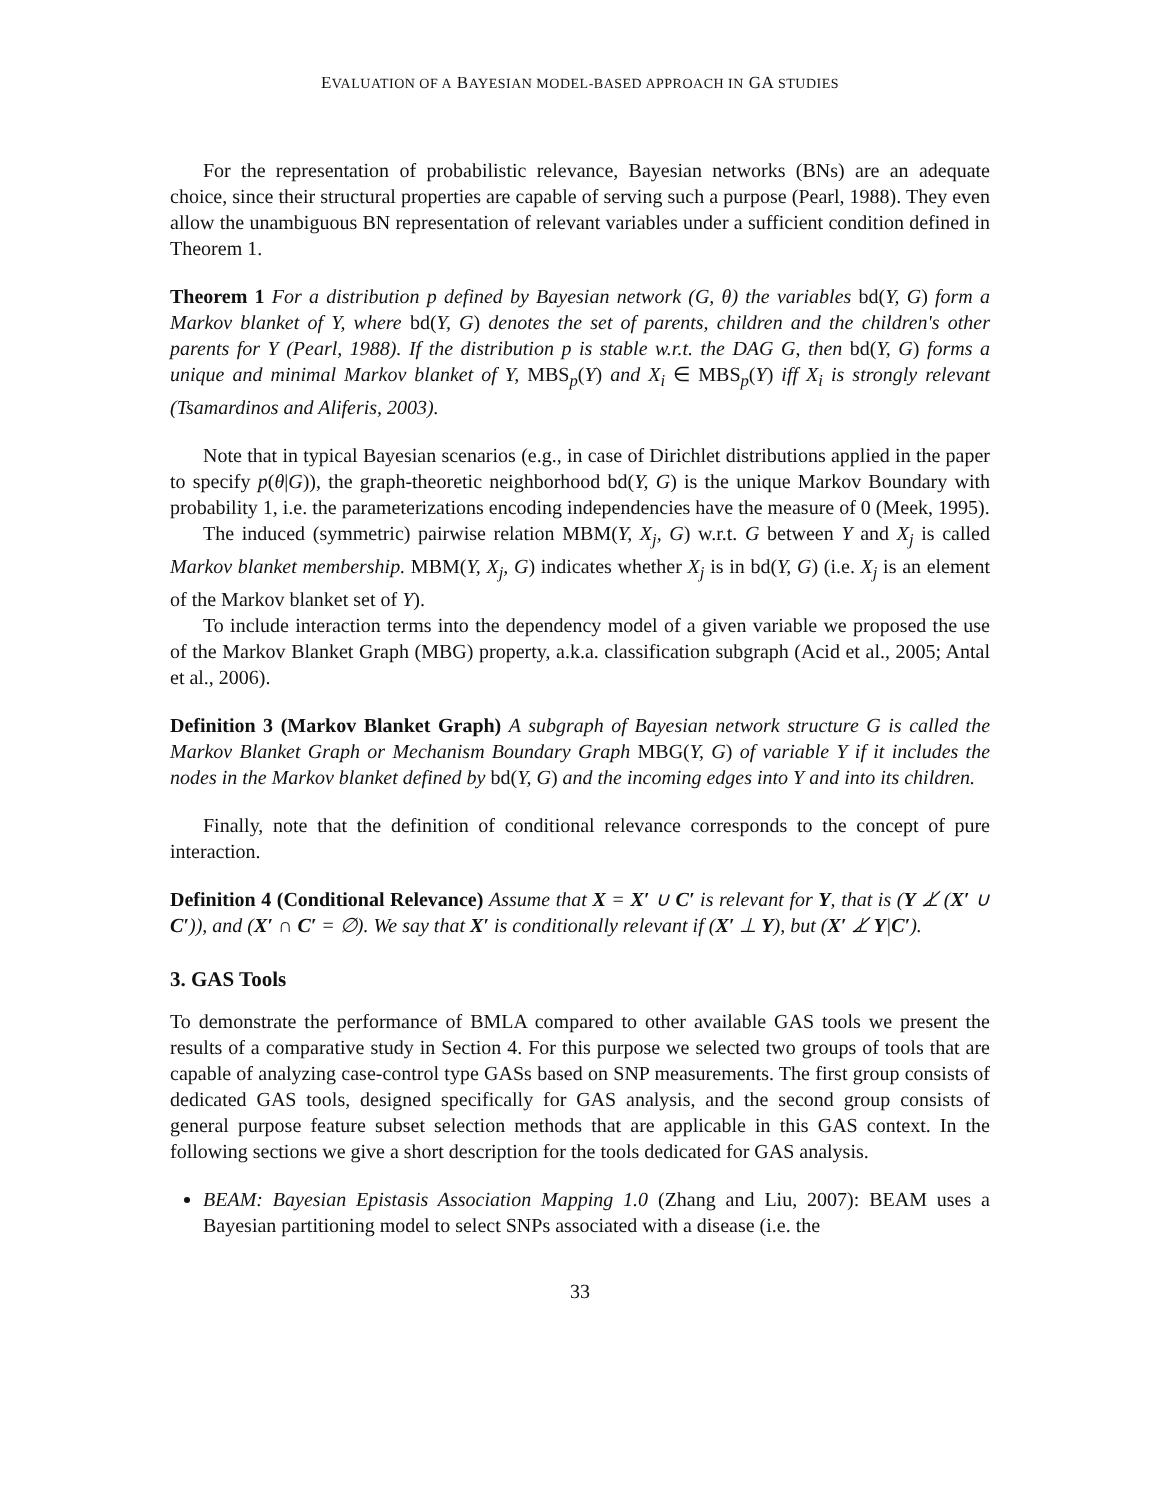EVALUATION OF A BAYESIAN MODEL-BASED APPROACH IN GA STUDIES
For the representation of probabilistic relevance, Bayesian networks (BNs) are an adequate choice, since their structural properties are capable of serving such a purpose (Pearl, 1988). They even allow the unambiguous BN representation of relevant variables under a sufficient condition defined in Theorem 1.
Theorem 1 For a distribution p defined by Bayesian network (G, θ) the variables bd(Y, G) form a Markov blanket of Y, where bd(Y, G) denotes the set of parents, children and the children's other parents for Y (Pearl, 1988). If the distribution p is stable w.r.t. the DAG G, then bd(Y, G) forms a unique and minimal Markov blanket of Y, MBS<sub>p</sub>(Y) and X<sub>i</sub> ∈ MBS<sub>p</sub>(Y) iff X<sub>i</sub> is strongly relevant (Tsamardinos and Aliferis, 2003).
Note that in typical Bayesian scenarios (e.g., in case of Dirichlet distributions applied in the paper to specify p(θ|G)), the graph-theoretic neighborhood bd(Y, G) is the unique Markov Boundary with probability 1, i.e. the parameterizations encoding independencies have the measure of 0 (Meek, 1995).
The induced (symmetric) pairwise relation MBM(Y, X<sub>j</sub>, G) w.r.t. G between Y and X<sub>j</sub> is called Markov blanket membership. MBM(Y, X<sub>j</sub>, G) indicates whether X<sub>j</sub> is in bd(Y, G) (i.e. X<sub>j</sub> is an element of the Markov blanket set of Y).
To include interaction terms into the dependency model of a given variable we proposed the use of the Markov Blanket Graph (MBG) property, a.k.a. classification subgraph (Acid et al., 2005; Antal et al., 2006).
Definition 3 (Markov Blanket Graph) A subgraph of Bayesian network structure G is called the Markov Blanket Graph or Mechanism Boundary Graph MBG(Y, G) of variable Y if it includes the nodes in the Markov blanket defined by bd(Y, G) and the incoming edges into Y and into its children.
Finally, note that the definition of conditional relevance corresponds to the concept of pure interaction.
Definition 4 (Conditional Relevance) Assume that X = X′ ∪ C′ is relevant for Y, that is (Y ⊥̸ (X′ ∪ C′)), and (X′ ∩ C′ = ∅). We say that X′ is conditionally relevant if (X′ ⊥ Y), but (X′ ⊥̸ Y|C′).
3. GAS Tools
To demonstrate the performance of BMLA compared to other available GAS tools we present the results of a comparative study in Section 4. For this purpose we selected two groups of tools that are capable of analyzing case-control type GASs based on SNP measurements. The first group consists of dedicated GAS tools, designed specifically for GAS analysis, and the second group consists of general purpose feature subset selection methods that are applicable in this GAS context. In the following sections we give a short description for the tools dedicated for GAS analysis.
BEAM: Bayesian Epistasis Association Mapping 1.0 (Zhang and Liu, 2007): BEAM uses a Bayesian partitioning model to select SNPs associated with a disease (i.e. the
33